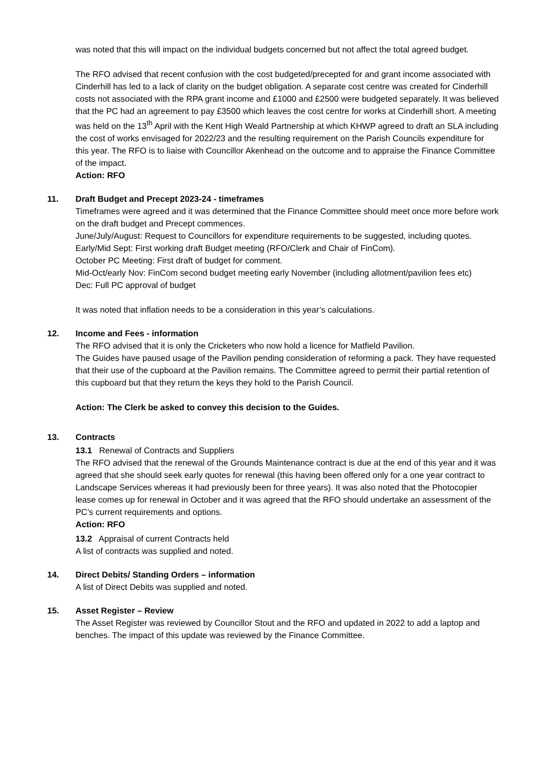was noted that this will impact on the individual budgets concerned but not affect the total agreed budget.
The RFO advised that recent confusion with the cost budgeted/precepted for and grant income associated with Cinderhill has led to a lack of clarity on the budget obligation. A separate cost centre was created for Cinderhill costs not associated with the RPA grant income and £1000 and £2500 were budgeted separately. It was believed that the PC had an agreement to pay £3500 which leaves the cost centre for works at Cinderhill short. A meeting was held on the 13<sup>th</sup> April with the Kent High Weald Partnership at which KHWP agreed to draft an SLA including the cost of works envisaged for 2022/23 and the resulting requirement on the Parish Councils expenditure for this year. The RFO is to liaise with Councillor Akenhead on the outcome and to appraise the Finance Committee of the impact.
Action: RFO
11. Draft Budget and Precept 2023-24 - timeframes
Timeframes were agreed and it was determined that the Finance Committee should meet once more before work on the draft budget and Precept commences.
June/July/August: Request to Councillors for expenditure requirements to be suggested, including quotes.
Early/Mid Sept: First working draft Budget meeting (RFO/Clerk and Chair of FinCom).
October PC Meeting: First draft of budget for comment.
Mid-Oct/early Nov: FinCom second budget meeting early November (including allotment/pavilion fees etc)
Dec: Full PC approval of budget
It was noted that inflation needs to be a consideration in this year’s calculations.
12. Income and Fees - information
The RFO advised that it is only the Cricketers who now hold a licence for Matfield Pavilion.
The Guides have paused usage of the Pavilion pending consideration of reforming a pack. They have requested that their use of the cupboard at the Pavilion remains. The Committee agreed to permit their partial retention of this cupboard but that they return the keys they hold to the Parish Council.
Action: The Clerk be asked to convey this decision to the Guides.
13. Contracts
13.1 Renewal of Contracts and Suppliers
The RFO advised that the renewal of the Grounds Maintenance contract is due at the end of this year and it was agreed that she should seek early quotes for renewal (this having been offered only for a one year contract to Landscape Services whereas it had previously been for three years). It was also noted that the Photocopier lease comes up for renewal in October and it was agreed that the RFO should undertake an assessment of the PC’s current requirements and options.
Action: RFO
13.2 Appraisal of current Contracts held
A list of contracts was supplied and noted.
14. Direct Debits/ Standing Orders – information
A list of Direct Debits was supplied and noted.
15. Asset Register – Review
The Asset Register was reviewed by Councillor Stout and the RFO and updated in 2022 to add a laptop and benches. The impact of this update was reviewed by the Finance Committee.